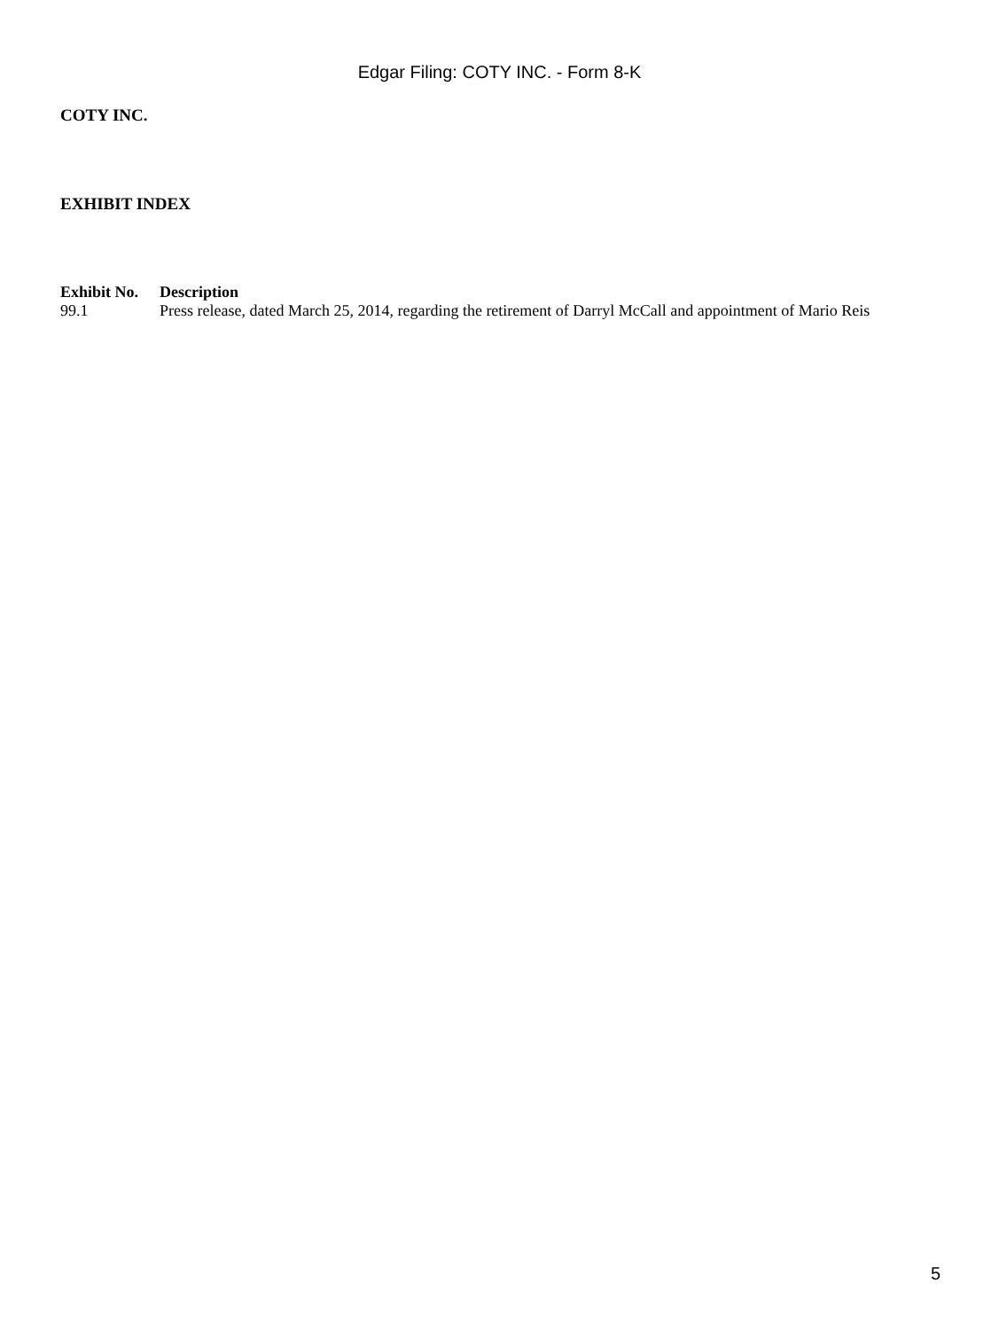Edgar Filing: COTY INC. - Form 8-K
COTY INC.
EXHIBIT INDEX
| Exhibit No. | Description |
| --- | --- |
| 99.1 | Press release, dated March 25, 2014, regarding the retirement of Darryl McCall and appointment of Mario Reis |
5